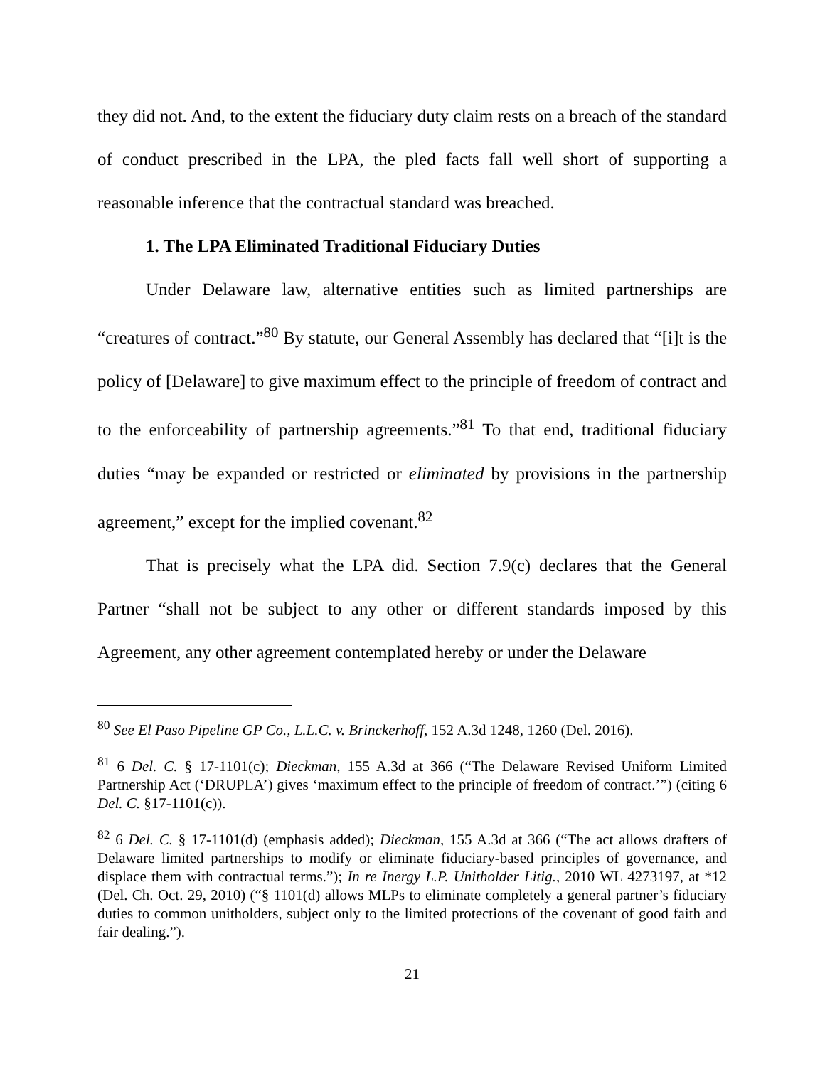they did not. And, to the extent the fiduciary duty claim rests on a breach of the standard of conduct prescribed in the LPA, the pled facts fall well short of supporting a reasonable inference that the contractual standard was breached.
1. The LPA Eliminated Traditional Fiduciary Duties
Under Delaware law, alternative entities such as limited partnerships are “creatures of contract.”<sup>80</sup> By statute, our General Assembly has declared that “[i]t is the policy of [Delaware] to give maximum effect to the principle of freedom of contract and to the enforceability of partnership agreements.”<sup>81</sup> To that end, traditional fiduciary duties “may be expanded or restricted or eliminated by provisions in the partnership agreement,” except for the implied covenant.<sup>82</sup>
That is precisely what the LPA did. Section 7.9(c) declares that the General Partner “shall not be subject to any other or different standards imposed by this Agreement, any other agreement contemplated hereby or under the Delaware
<sup>80</sup> See El Paso Pipeline GP Co., L.L.C. v. Brinckerhoff, 152 A.3d 1248, 1260 (Del. 2016).
<sup>81</sup> 6 Del. C. § 17-1101(c); Dieckman, 155 A.3d at 366 (“The Delaware Revised Uniform Limited Partnership Act (‘DRUPLA’) gives ‘maximum effect to the principle of freedom of contract.’”) (citing 6 Del. C. §17-1101(c)).
<sup>82</sup> 6 Del. C. § 17-1101(d) (emphasis added); Dieckman, 155 A.3d at 366 (“The act allows drafters of Delaware limited partnerships to modify or eliminate fiduciary-based principles of governance, and displace them with contractual terms.”); In re Inergy L.P. Unitholder Litig., 2010 WL 4273197, at *12 (Del. Ch. Oct. 29, 2010) (“§ 1101(d) allows MLPs to eliminate completely a general partner’s fiduciary duties to common unitholders, subject only to the limited protections of the covenant of good faith and fair dealing.”).
21